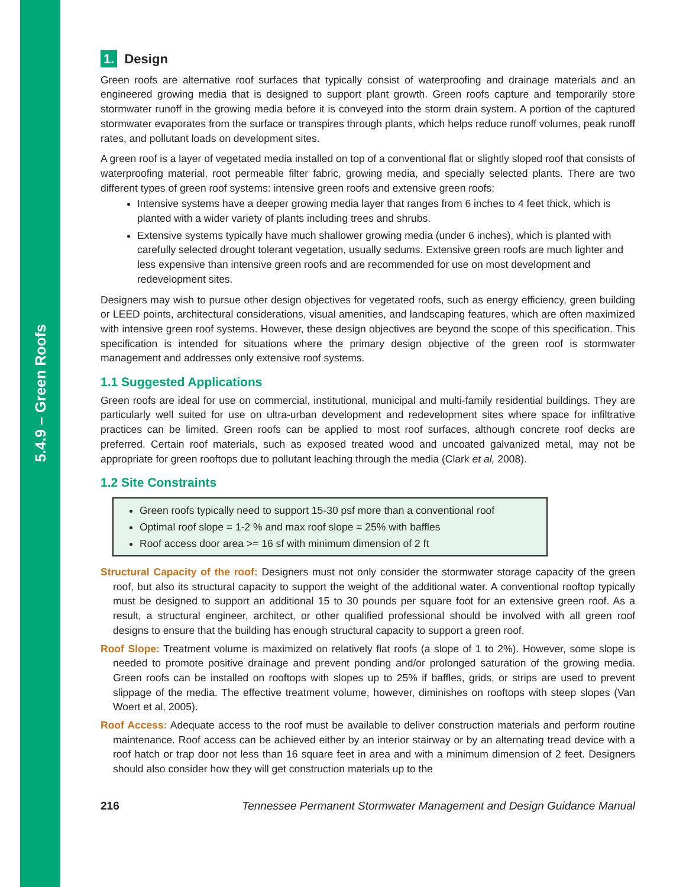5.4.9 – Green Roofs
1. Design
Green roofs are alternative roof surfaces that typically consist of waterproofing and drainage materials and an engineered growing media that is designed to support plant growth. Green roofs capture and temporarily store stormwater runoff in the growing media before it is conveyed into the storm drain system. A portion of the captured stormwater evaporates from the surface or transpires through plants, which helps reduce runoff volumes, peak runoff rates, and pollutant loads on development sites.
A green roof is a layer of vegetated media installed on top of a conventional flat or slightly sloped roof that consists of waterproofing material, root permeable filter fabric, growing media, and specially selected plants. There are two different types of green roof systems: intensive green roofs and extensive green roofs:
Intensive systems have a deeper growing media layer that ranges from 6 inches to 4 feet thick, which is planted with a wider variety of plants including trees and shrubs.
Extensive systems typically have much shallower growing media (under 6 inches), which is planted with carefully selected drought tolerant vegetation, usually sedums. Extensive green roofs are much lighter and less expensive than intensive green roofs and are recommended for use on most development and redevelopment sites.
Designers may wish to pursue other design objectives for vegetated roofs, such as energy efficiency, green building or LEED points, architectural considerations, visual amenities, and landscaping features, which are often maximized with intensive green roof systems. However, these design objectives are beyond the scope of this specification. This specification is intended for situations where the primary design objective of the green roof is stormwater management and addresses only extensive roof systems.
1.1 Suggested Applications
Green roofs are ideal for use on commercial, institutional, municipal and multi-family residential buildings. They are particularly well suited for use on ultra-urban development and redevelopment sites where space for infiltrative practices can be limited. Green roofs can be applied to most roof surfaces, although concrete roof decks are preferred. Certain roof materials, such as exposed treated wood and uncoated galvanized metal, may not be appropriate for green rooftops due to pollutant leaching through the media (Clark et al, 2008).
1.2 Site Constraints
Green roofs typically need to support 15-30 psf more than a conventional roof
Optimal roof slope = 1-2 % and max roof slope = 25% with baffles
Roof access door area >= 16 sf with minimum dimension of 2 ft
Structural Capacity of the roof: Designers must not only consider the stormwater storage capacity of the green roof, but also its structural capacity to support the weight of the additional water. A conventional rooftop typically must be designed to support an additional 15 to 30 pounds per square foot for an extensive green roof. As a result, a structural engineer, architect, or other qualified professional should be involved with all green roof designs to ensure that the building has enough structural capacity to support a green roof.
Roof Slope: Treatment volume is maximized on relatively flat roofs (a slope of 1 to 2%). However, some slope is needed to promote positive drainage and prevent ponding and/or prolonged saturation of the growing media. Green roofs can be installed on rooftops with slopes up to 25% if baffles, grids, or strips are used to prevent slippage of the media. The effective treatment volume, however, diminishes on rooftops with steep slopes (Van Woert et al, 2005).
Roof Access: Adequate access to the roof must be available to deliver construction materials and perform routine maintenance. Roof access can be achieved either by an interior stairway or by an alternating tread device with a roof hatch or trap door not less than 16 square feet in area and with a minimum dimension of 2 feet. Designers should also consider how they will get construction materials up to the
216 Tennessee Permanent Stormwater Management and Design Guidance Manual